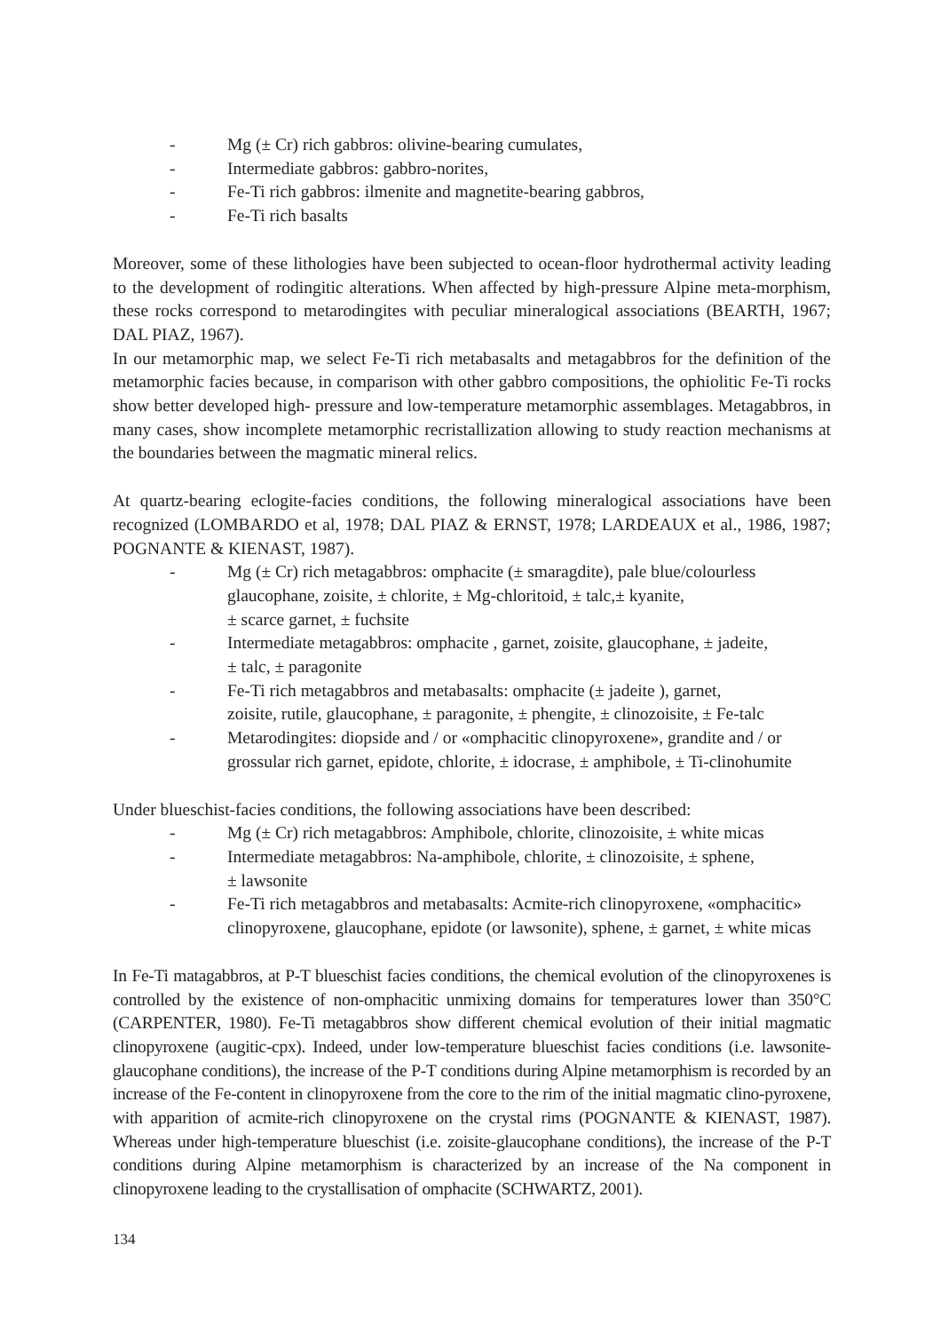- Mg (± Cr) rich gabbros: olivine-bearing cumulates,
- Intermediate gabbros: gabbro-norites,
- Fe-Ti rich gabbros: ilmenite and magnetite-bearing gabbros,
- Fe-Ti rich basalts
Moreover, some of these lithologies have been subjected to ocean-floor hydrothermal activity leading to the development of rodingitic alterations. When affected by high-pressure Alpine meta-morphism, these rocks correspond to metarodingites with peculiar mineralogical associations (BEARTH, 1967; DAL PIAZ, 1967).
In our metamorphic map, we select Fe-Ti rich metabasalts and metagabbros for the definition of the metamorphic facies because, in comparison with other gabbro compositions, the ophiolitic Fe-Ti rocks show better developed high- pressure and low-temperature metamorphic assemblages. Metagabbros, in many cases, show incomplete metamorphic recristallization allowing to study reaction mechanisms at the boundaries between the magmatic mineral relics.
At quartz-bearing eclogite-facies conditions, the following mineralogical associations have been recognized (LOMBARDO et al, 1978; DAL PIAZ & ERNST, 1978; LARDEAUX et al., 1986, 1987; POGNANTE & KIENAST, 1987).
- Mg (± Cr) rich metagabbros: omphacite (± smaragdite), pale blue/colourless
glaucophane, zoisite, ± chlorite, ± Mg-chloritoid, ± talc,± kyanite,
± scarce garnet, ± fuchsite
- Intermediate metagabbros: omphacite , garnet, zoisite, glaucophane, ± jadeite,
± talc, ± paragonite
- Fe-Ti rich metagabbros and metabasalts: omphacite (± jadeite ), garnet,
zoisite, rutile, glaucophane, ± paragonite, ± phengite, ± clinozoisite, ± Fe-talc
- Metarodingites: diopside and / or «omphacitic clinopyroxene», grandite and / or
grossular rich garnet, epidote, chlorite, ± idocrase, ± amphibole, ± Ti-clinohumite
Under blueschist-facies conditions, the following associations have been described:
- Mg (± Cr) rich metagabbros: Amphibole, chlorite, clinozoisite, ± white micas
- Intermediate metagabbros: Na-amphibole, chlorite, ± clinozoisite, ± sphene,
± lawsonite
- Fe-Ti rich metagabbros and metabasalts: Acmite-rich clinopyroxene, «omphacitic»
clinopyroxene, glaucophane, epidote (or lawsonite), sphene, ± garnet, ± white micas
In Fe-Ti matagabbros, at P-T blueschist facies conditions, the chemical evolution of the clinopyroxenes is controlled by the existence of non-omphacitic unmixing domains for temperatures lower than 350°C (CARPENTER, 1980). Fe-Ti metagabbros show different chemical evolution of their initial magmatic clinopyroxene (augitic-cpx). Indeed, under low-temperature blueschist facies conditions (i.e. lawsonite-glaucophane conditions), the increase of the P-T conditions during Alpine metamorphism is recorded by an increase of the Fe-content in clinopyroxene from the core to the rim of the initial magmatic clino-pyroxene, with apparition of acmite-rich clinopyroxene on the crystal rims (POGNANTE & KIENAST, 1987). Whereas under high-temperature blueschist (i.e. zoisite-glaucophane conditions), the increase of the P-T conditions during Alpine metamorphism is characterized by an increase of the Na component in clinopyroxene leading to the crystallisation of omphacite (SCHWARTZ, 2001).
134